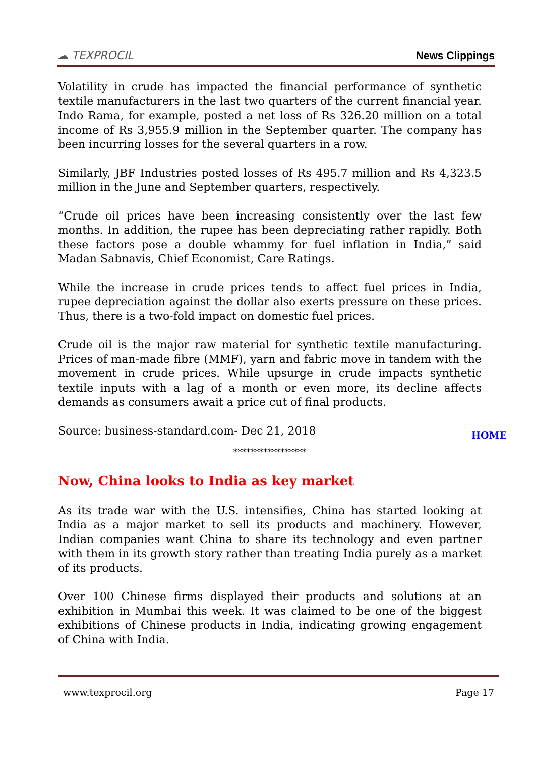☁ TEXPROCIL
News Clippings
Volatility in crude has impacted the financial performance of synthetic textile manufacturers in the last two quarters of the current financial year. Indo Rama, for example, posted a net loss of Rs 326.20 million on a total income of Rs 3,955.9 million in the September quarter. The company has been incurring losses for the several quarters in a row.
Similarly, JBF Industries posted losses of Rs 495.7 million and Rs 4,323.5 million in the June and September quarters, respectively.
“Crude oil prices have been increasing consistently over the last few months. In addition, the rupee has been depreciating rather rapidly. Both these factors pose a double whammy for fuel inflation in India,” said Madan Sabnavis, Chief Economist, Care Ratings.
While the increase in crude prices tends to affect fuel prices in India, rupee depreciation against the dollar also exerts pressure on these prices. Thus, there is a two-fold impact on domestic fuel prices.
Crude oil is the major raw material for synthetic textile manufacturing. Prices of man-made fibre (MMF), yarn and fabric move in tandem with the movement in crude prices. While upsurge in crude impacts synthetic textile inputs with a lag of a month or even more, its decline affects demands as consumers await a price cut of final products.
Source: business-standard.com- Dec 21, 2018
HOME
*****************
Now, China looks to India as key market
As its trade war with the U.S. intensifies, China has started looking at India as a major market to sell its products and machinery. However, Indian companies want China to share its technology and even partner with them in its growth story rather than treating India purely as a market of its products.
Over 100 Chinese firms displayed their products and solutions at an exhibition in Mumbai this week. It was claimed to be one of the biggest exhibitions of Chinese products in India, indicating growing engagement of China with India.
www.texprocil.org Page 17